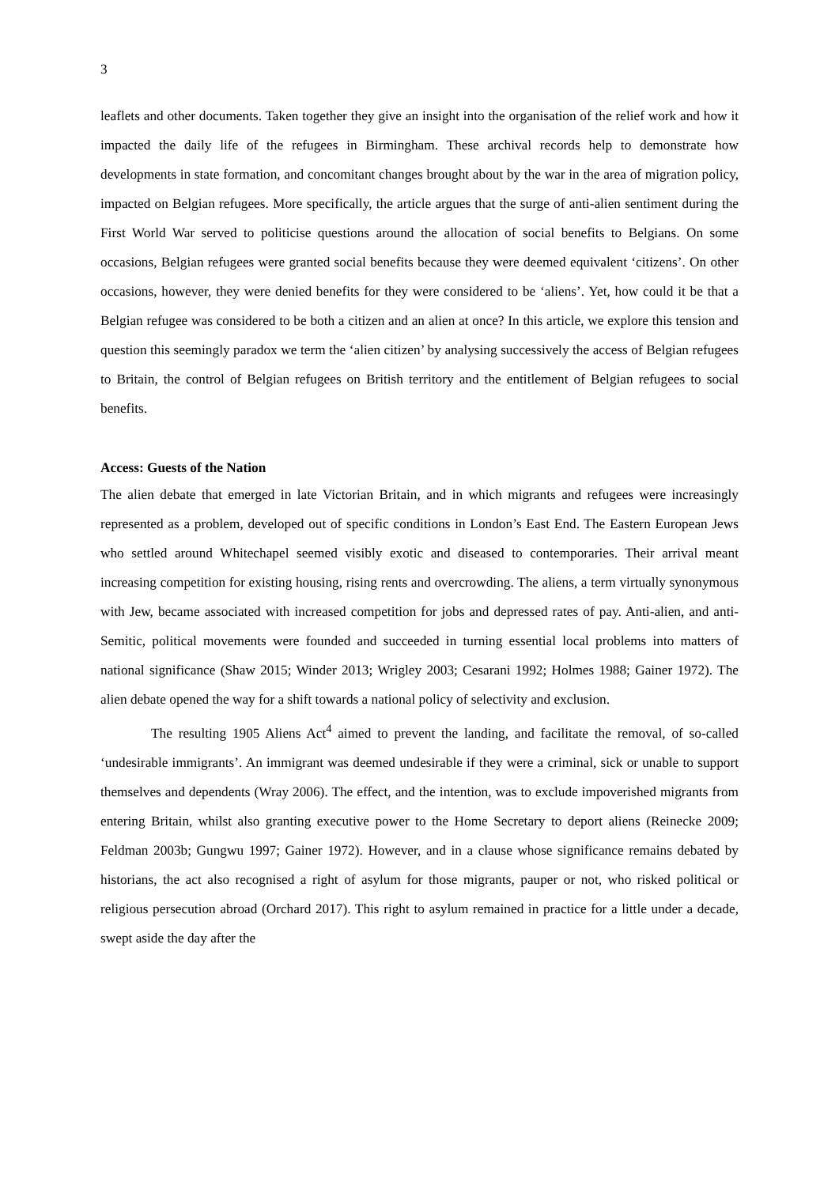3
leaflets and other documents. Taken together they give an insight into the organisation of the relief work and how it impacted the daily life of the refugees in Birmingham. These archival records help to demonstrate how developments in state formation, and concomitant changes brought about by the war in the area of migration policy, impacted on Belgian refugees. More specifically, the article argues that the surge of anti-alien sentiment during the First World War served to politicise questions around the allocation of social benefits to Belgians. On some occasions, Belgian refugees were granted social benefits because they were deemed equivalent ‘citizens’. On other occasions, however, they were denied benefits for they were considered to be ‘aliens’. Yet, how could it be that a Belgian refugee was considered to be both a citizen and an alien at once? In this article, we explore this tension and question this seemingly paradox we term the ‘alien citizen’ by analysing successively the access of Belgian refugees to Britain, the control of Belgian refugees on British territory and the entitlement of Belgian refugees to social benefits.
Access: Guests of the Nation
The alien debate that emerged in late Victorian Britain, and in which migrants and refugees were increasingly represented as a problem, developed out of specific conditions in London’s East End. The Eastern European Jews who settled around Whitechapel seemed visibly exotic and diseased to contemporaries. Their arrival meant increasing competition for existing housing, rising rents and overcrowding. The aliens, a term virtually synonymous with Jew, became associated with increased competition for jobs and depressed rates of pay. Anti-alien, and anti-Semitic, political movements were founded and succeeded in turning essential local problems into matters of national significance (Shaw 2015; Winder 2013; Wrigley 2003; Cesarani 1992; Holmes 1988; Gainer 1972). The alien debate opened the way for a shift towards a national policy of selectivity and exclusion.
The resulting 1905 Aliens Act<sup>4</sup> aimed to prevent the landing, and facilitate the removal, of so-called ‘undesirable immigrants’. An immigrant was deemed undesirable if they were a criminal, sick or unable to support themselves and dependents (Wray 2006). The effect, and the intention, was to exclude impoverished migrants from entering Britain, whilst also granting executive power to the Home Secretary to deport aliens (Reinecke 2009; Feldman 2003b; Gungwu 1997; Gainer 1972). However, and in a clause whose significance remains debated by historians, the act also recognised a right of asylum for those migrants, pauper or not, who risked political or religious persecution abroad (Orchard 2017). This right to asylum remained in practice for a little under a decade, swept aside the day after the